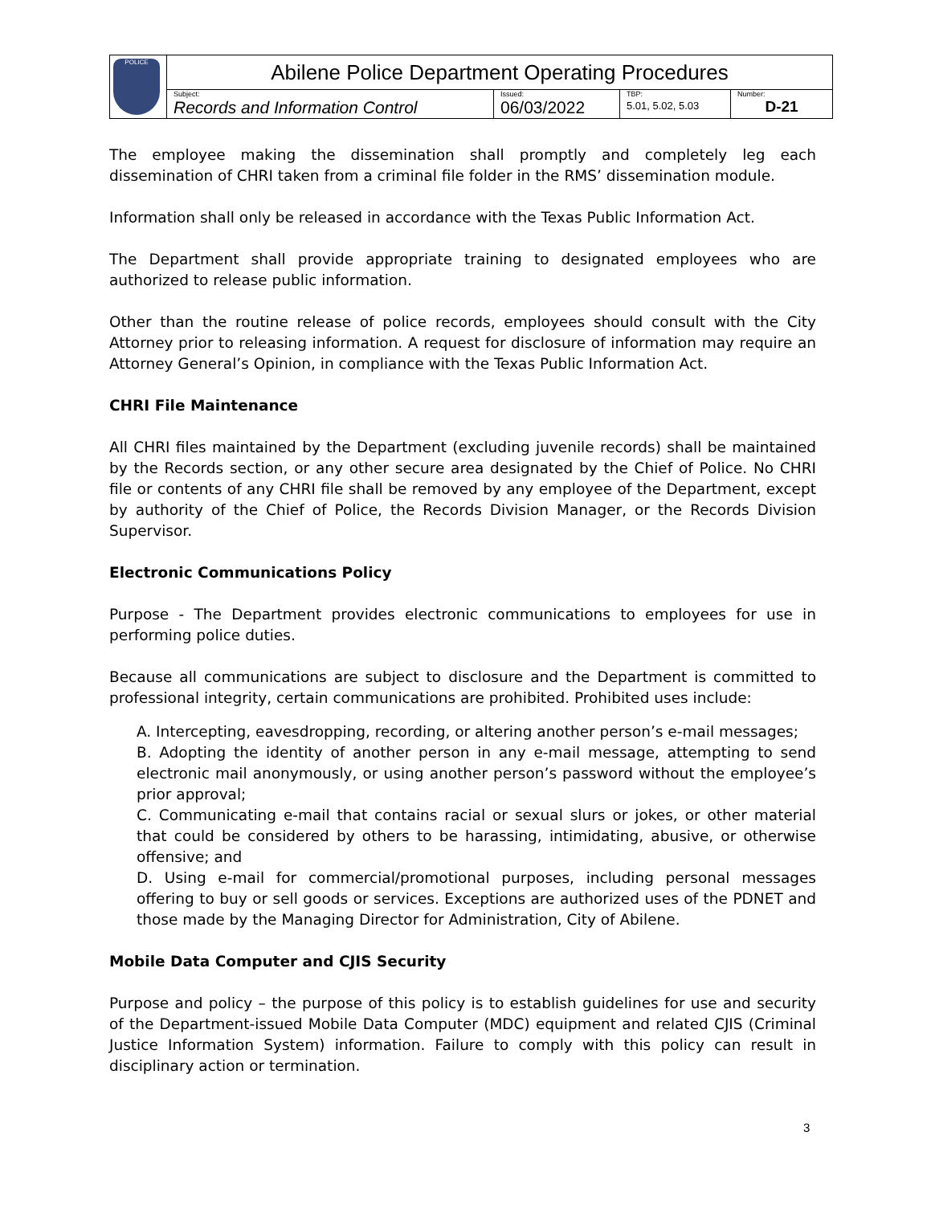| POLICE | Abilene Police Department Operating Procedures | | | |
| | Subject: Records and Information Control | Issued: 06/03/2022 | TBP: 5.01, 5.02, 5.03 | Number: D-21 |
The employee making the dissemination shall promptly and completely leg each dissemination of CHRI taken from a criminal file folder in the RMS’ dissemination module.
Information shall only be released in accordance with the Texas Public Information Act.
The Department shall provide appropriate training to designated employees who are authorized to release public information.
Other than the routine release of police records, employees should consult with the City Attorney prior to releasing information. A request for disclosure of information may require an Attorney General’s Opinion, in compliance with the Texas Public Information Act.
CHRI File Maintenance
All CHRI files maintained by the Department (excluding juvenile records) shall be maintained by the Records section, or any other secure area designated by the Chief of Police. No CHRI file or contents of any CHRI file shall be removed by any employee of the Department, except by authority of the Chief of Police, the Records Division Manager, or the Records Division Supervisor.
Electronic Communications Policy
Purpose - The Department provides electronic communications to employees for use in performing police duties.
Because all communications are subject to disclosure and the Department is committed to professional integrity, certain communications are prohibited. Prohibited uses include:
A. Intercepting, eavesdropping, recording, or altering another person’s e-mail messages;
B. Adopting the identity of another person in any e-mail message, attempting to send electronic mail anonymously, or using another person’s password without the employee’s prior approval;
C. Communicating e-mail that contains racial or sexual slurs or jokes, or other material that could be considered by others to be harassing, intimidating, abusive, or otherwise offensive; and
D. Using e-mail for commercial/promotional purposes, including personal messages offering to buy or sell goods or services. Exceptions are authorized uses of the PDNET and those made by the Managing Director for Administration, City of Abilene.
Mobile Data Computer and CJIS Security
Purpose and policy – the purpose of this policy is to establish guidelines for use and security of the Department-issued Mobile Data Computer (MDC) equipment and related CJIS (Criminal Justice Information System) information. Failure to comply with this policy can result in disciplinary action or termination.
3